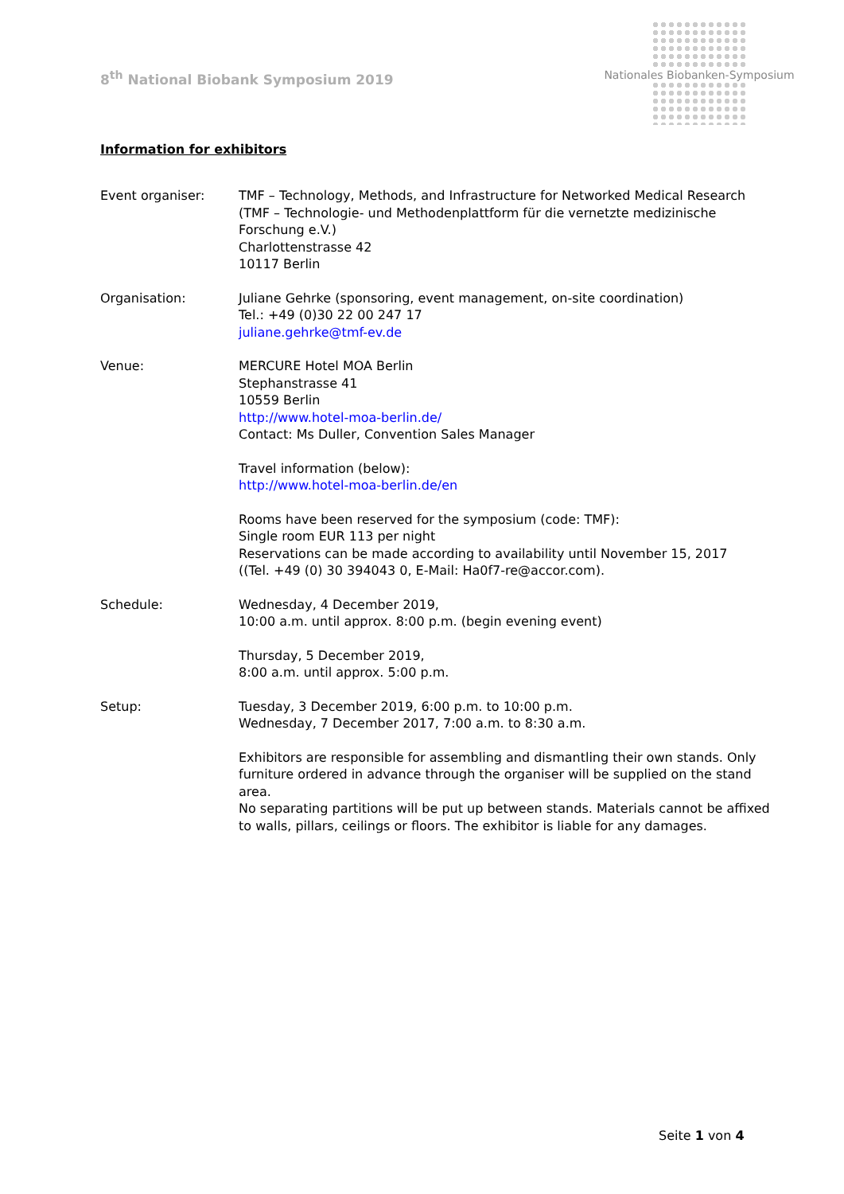8<sup>th</sup> National Biobank Symposium 2019
Nationales Biobanken-Symposium
Information for exhibitors
Event organiser: TMF – Technology, Methods, and Infrastructure for Networked Medical Research
(TMF – Technologie- und Methodenplattform für die vernetzte medizinische Forschung e.V.)
Charlottenstrasse 42
10117 Berlin
Organisation: Juliane Gehrke (sponsoring, event management, on-site coordination)
Tel.: +49 (0)30 22 00 247 17
juliane.gehrke@tmf-ev.de
Venue: MERCURE Hotel MOA Berlin
Stephanstrasse 41
10559 Berlin
http://www.hotel-moa-berlin.de/
Contact: Ms Duller, Convention Sales Manager
Travel information (below):
http://www.hotel-moa-berlin.de/en
Rooms have been reserved for the symposium (code: TMF):
Single room EUR 113 per night
Reservations can be made according to availability until November 15, 2017
((Tel. +49 (0) 30 394043 0, E-Mail: Ha0f7-re@accor.com).
Schedule: Wednesday, 4 December 2019,
10:00 a.m. until approx. 8:00 p.m. (begin evening event)
Thursday, 5 December 2019,
8:00 a.m. until approx. 5:00 p.m.
Setup: Tuesday, 3 December 2019, 6:00 p.m. to 10:00 p.m.
Wednesday, 7 December 2017, 7:00 a.m. to 8:30 a.m.
Exhibitors are responsible for assembling and dismantling their own stands. Only furniture ordered in advance through the organiser will be supplied on the stand area.
No separating partitions will be put up between stands. Materials cannot be affixed to walls, pillars, ceilings or floors. The exhibitor is liable for any damages.
Seite 1 von 4